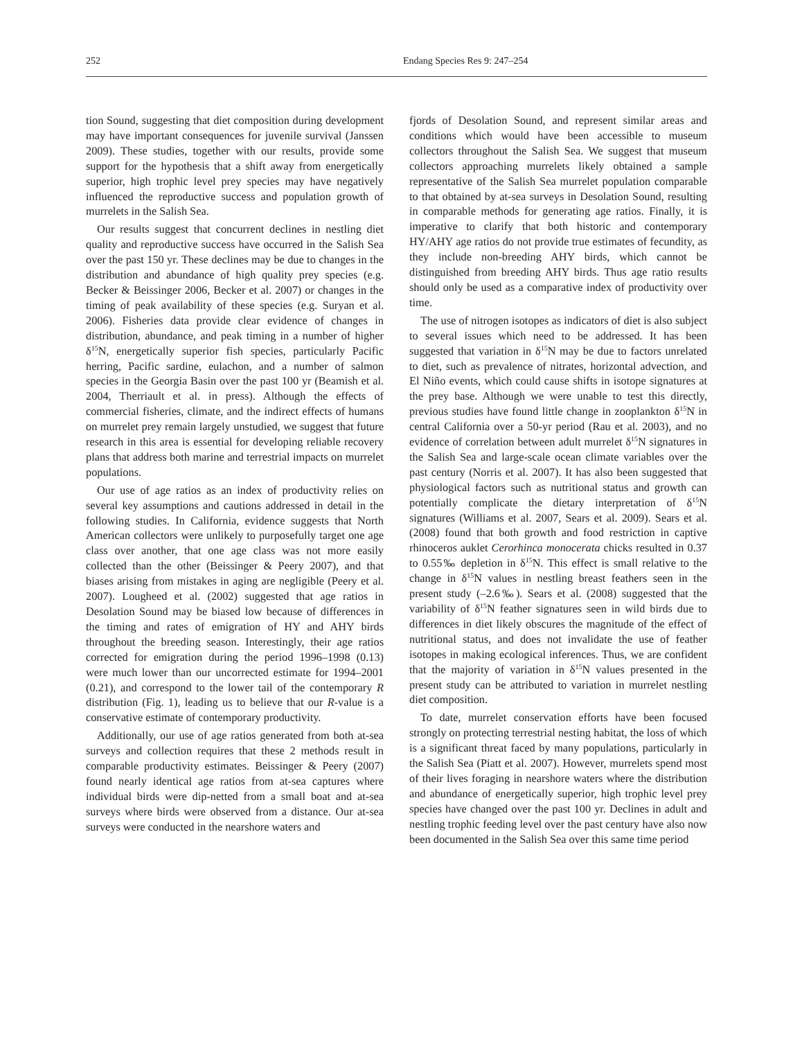252 Endang Species Res 9: 247–254
tion Sound, suggesting that diet composition during development may have important consequences for juvenile survival (Janssen 2009). These studies, together with our results, provide some support for the hypothesis that a shift away from energetically superior, high trophic level prey species may have negatively influenced the reproductive success and population growth of murrelets in the Salish Sea.
Our results suggest that concurrent declines in nestling diet quality and reproductive success have occurred in the Salish Sea over the past 150 yr. These declines may be due to changes in the distribution and abundance of high quality prey species (e.g. Becker & Beissinger 2006, Becker et al. 2007) or changes in the timing of peak availability of these species (e.g. Suryan et al. 2006). Fisheries data provide clear evidence of changes in distribution, abundance, and peak timing in a number of higher δ<sup>15</sup>N, energetically superior fish species, particularly Pacific herring, Pacific sardine, eulachon, and a number of salmon species in the Georgia Basin over the past 100 yr (Beamish et al. 2004, Therriault et al. in press). Although the effects of commercial fisheries, climate, and the indirect effects of humans on murrelet prey remain largely unstudied, we suggest that future research in this area is essential for developing reliable recovery plans that address both marine and terrestrial impacts on murrelet populations.
Our use of age ratios as an index of productivity relies on several key assumptions and cautions addressed in detail in the following studies. In California, evidence suggests that North American collectors were unlikely to purposefully target one age class over another, that one age class was not more easily collected than the other (Beissinger & Peery 2007), and that biases arising from mistakes in aging are negligible (Peery et al. 2007). Lougheed et al. (2002) suggested that age ratios in Desolation Sound may be biased low because of differences in the timing and rates of emigration of HY and AHY birds throughout the breeding season. Interestingly, their age ratios corrected for emigration during the period 1996–1998 (0.13) were much lower than our uncorrected estimate for 1994–2001 (0.21), and correspond to the lower tail of the contemporary R distribution (Fig. 1), leading us to believe that our R-value is a conservative estimate of contemporary productivity.
Additionally, our use of age ratios generated from both at-sea surveys and collection requires that these 2 methods result in comparable productivity estimates. Beissinger & Peery (2007) found nearly identical age ratios from at-sea captures where individual birds were dip-netted from a small boat and at-sea surveys where birds were observed from a distance. Our at-sea surveys were conducted in the nearshore waters and
fjords of Desolation Sound, and represent similar areas and conditions which would have been accessible to museum collectors throughout the Salish Sea. We suggest that museum collectors approaching murrelets likely obtained a sample representative of the Salish Sea murrelet population comparable to that obtained by at-sea surveys in Desolation Sound, resulting in comparable methods for generating age ratios. Finally, it is imperative to clarify that both historic and contemporary HY/AHY age ratios do not provide true estimates of fecundity, as they include non-breeding AHY birds, which cannot be distinguished from breeding AHY birds. Thus age ratio results should only be used as a comparative index of productivity over time.
The use of nitrogen isotopes as indicators of diet is also subject to several issues which need to be addressed. It has been suggested that variation in δ<sup>15</sup>N may be due to factors unrelated to diet, such as prevalence of nitrates, horizontal advection, and El Niño events, which could cause shifts in isotope signatures at the prey base. Although we were unable to test this directly, previous studies have found little change in zooplankton δ<sup>15</sup>N in central California over a 50-yr period (Rau et al. 2003), and no evidence of correlation between adult murrelet δ<sup>15</sup>N signatures in the Salish Sea and large-scale ocean climate variables over the past century (Norris et al. 2007). It has also been suggested that physiological factors such as nutritional status and growth can potentially complicate the dietary interpretation of δ<sup>15</sup>N signatures (Williams et al. 2007, Sears et al. 2009). Sears et al. (2008) found that both growth and food restriction in captive rhinoceros auklet Cerorhinca monocerata chicks resulted in 0.37 to 0.55‰ depletion in δ<sup>15</sup>N. This effect is small relative to the change in δ<sup>15</sup>N values in nestling breast feathers seen in the present study (–2.6‰). Sears et al. (2008) suggested that the variability of δ<sup>15</sup>N feather signatures seen in wild birds due to differences in diet likely obscures the magnitude of the effect of nutritional status, and does not invalidate the use of feather isotopes in making ecological inferences. Thus, we are confident that the majority of variation in δ<sup>15</sup>N values presented in the present study can be attributed to variation in murrelet nestling diet composition.
To date, murrelet conservation efforts have been focused strongly on protecting terrestrial nesting habitat, the loss of which is a significant threat faced by many populations, particularly in the Salish Sea (Piatt et al. 2007). However, murrelets spend most of their lives foraging in nearshore waters where the distribution and abundance of energetically superior, high trophic level prey species have changed over the past 100 yr. Declines in adult and nestling trophic feeding level over the past century have also now been documented in the Salish Sea over this same time period